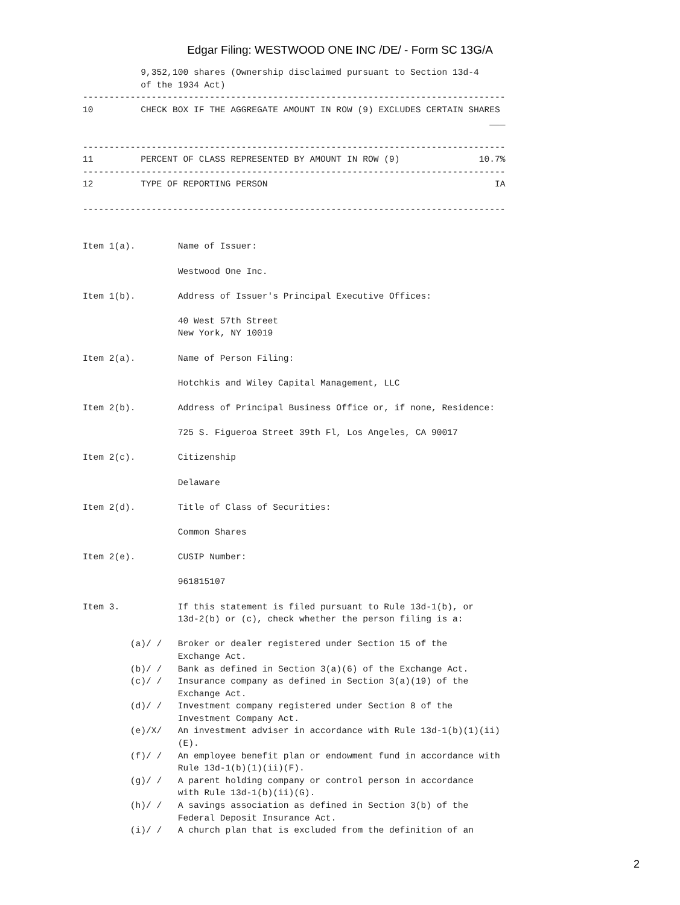Edgar Filing: WESTWOOD ONE INC /DE/ - Form SC 13G/A
           9,352,100 shares (Ownership disclaimed pursuant to Section 13d-4
           of the 1934 Act)
--------------------------------------------------------------------------------
10         CHECK BOX IF THE AGGREGATE AMOUNT IN ROW (9) EXCLUDES CERTAIN SHARES
                                                                             ___

--------------------------------------------------------------------------------
11         PERCENT OF CLASS REPRESENTED BY AMOUNT IN ROW (9)               10.7%
--------------------------------------------------------------------------------
12         TYPE OF REPORTING PERSON                                           IA

--------------------------------------------------------------------------------


Item 1(a).        Name of Issuer:

                  Westwood One Inc.

Item 1(b).        Address of Issuer's Principal Executive Offices:

                  40 West 57th Street
                  New York, NY 10019

Item 2(a).        Name of Person Filing:

                  Hotchkis and Wiley Capital Management, LLC

Item 2(b).        Address of Principal Business Office or, if none, Residence:

                  725 S. Figueroa Street 39th Fl, Los Angeles, CA 90017

Item 2(c).        Citizenship

                  Delaware

Item 2(d).        Title of Class of Securities:

                  Common Shares

Item 2(e).        CUSIP Number:

                  961815107

Item 3.           If this statement is filed pursuant to Rule 13d-1(b), or
                  13d-2(b) or (c), check whether the person filing is a:

         (a)/ /   Broker or dealer registered under Section 15 of the
                  Exchange Act.
         (b)/ /   Bank as defined in Section 3(a)(6) of the Exchange Act.
         (c)/ /   Insurance company as defined in Section 3(a)(19) of the
                  Exchange Act.
         (d)/ /   Investment company registered under Section 8 of the
                  Investment Company Act.
         (e)/X/   An investment adviser in accordance with Rule 13d-1(b)(1)(ii)
                  (E).
         (f)/ /   An employee benefit plan or endowment fund in accordance with
                  Rule 13d-1(b)(1)(ii)(F).
         (g)/ /   A parent holding company or control person in accordance
                  with Rule 13d-1(b)(ii)(G).
         (h)/ /   A savings association as defined in Section 3(b) of the
                  Federal Deposit Insurance Act.
         (i)/ /   A church plan that is excluded from the definition of an
2